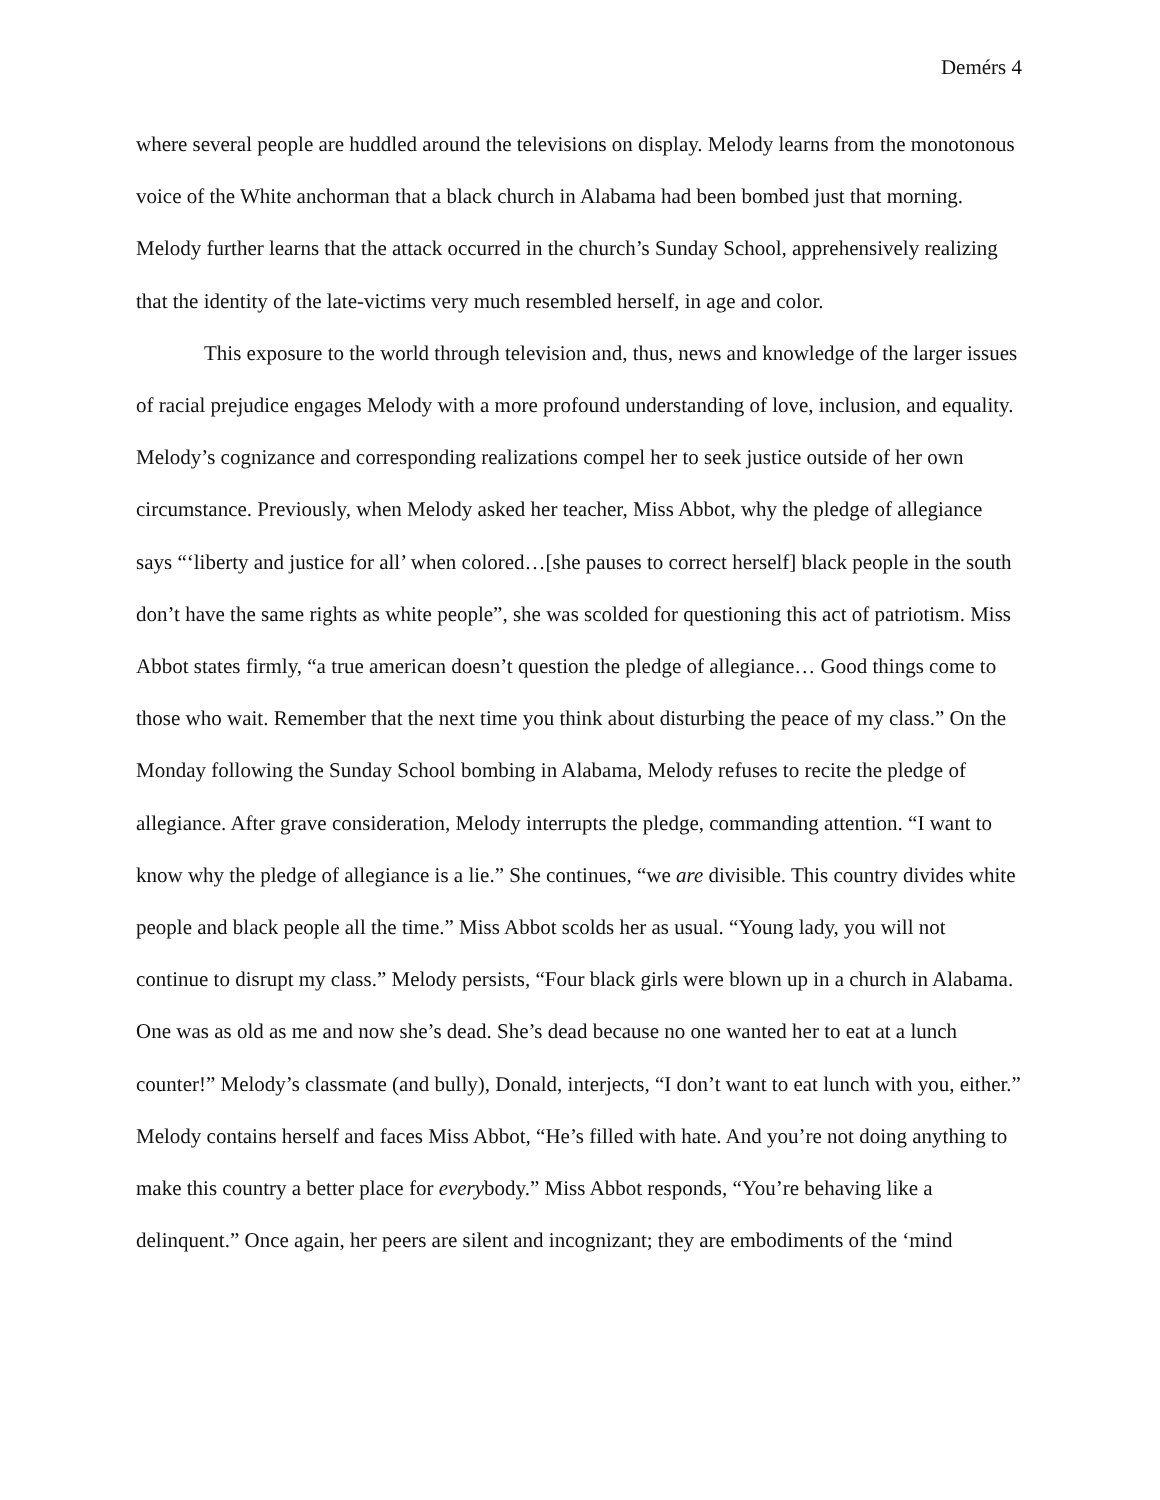Demérs 4
where several people are huddled around the televisions on display. Melody learns from the monotonous voice of the White anchorman that a black church in Alabama had been bombed just that morning. Melody further learns that the attack occurred in the church’s Sunday School, apprehensively realizing that the identity of the late-victims very much resembled herself, in age and color.
This exposure to the world through television and, thus, news and knowledge of the larger issues of racial prejudice engages Melody with a more profound understanding of love, inclusion, and equality. Melody’s cognizance and corresponding realizations compel her to seek justice outside of her own circumstance. Previously, when Melody asked her teacher, Miss Abbot, why the pledge of allegiance says “‘liberty and justice for all’ when colored…[she pauses to correct herself] black people in the south don’t have the same rights as white people”, she was scolded for questioning this act of patriotism. Miss Abbot states firmly, “a true american doesn’t question the pledge of allegiance… Good things come to those who wait. Remember that the next time you think about disturbing the peace of my class.” On the Monday following the Sunday School bombing in Alabama, Melody refuses to recite the pledge of allegiance. After grave consideration, Melody interrupts the pledge, commanding attention. “I want to know why the pledge of allegiance is a lie.” She continues, “we are divisible. This country divides white people and black people all the time.” Miss Abbot scolds her as usual. “Young lady, you will not continue to disrupt my class.” Melody persists, “Four black girls were blown up in a church in Alabama. One was as old as me and now she’s dead. She’s dead because no one wanted her to eat at a lunch counter!” Melody’s classmate (and bully), Donald, interjects, “I don’t want to eat lunch with you, either.” Melody contains herself and faces Miss Abbot, “He’s filled with hate. And you’re not doing anything to make this country a better place for everybody.” Miss Abbot responds, “You’re behaving like a delinquent.” Once again, her peers are silent and incognizant; they are embodiments of the ‘mind